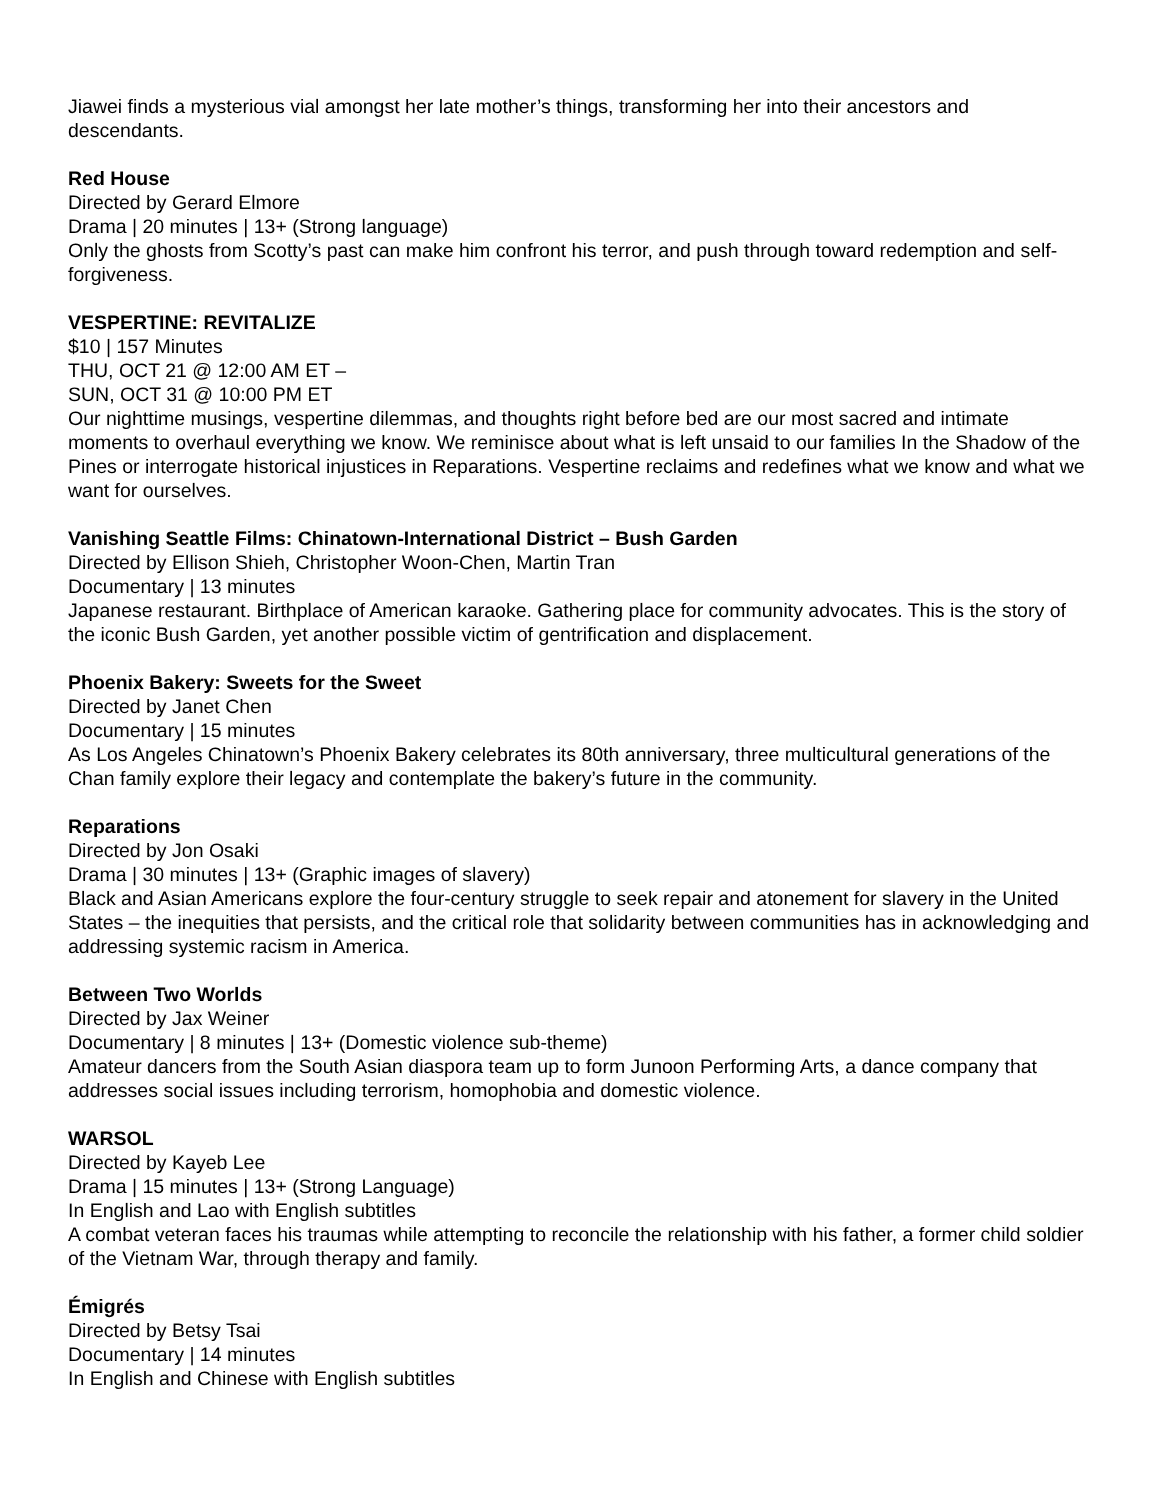Jiawei finds a mysterious vial amongst her late mother’s things, transforming her into their ancestors and descendants.
Red House
Directed by Gerard Elmore
Drama | 20 minutes | 13+ (Strong language)
Only the ghosts from Scotty’s past can make him confront his terror, and push through toward redemption and self-forgiveness.
VESPERTINE: REVITALIZE
$10 | 157 Minutes
THU, OCT 21 @ 12:00 AM ET –
SUN, OCT 31 @ 10:00 PM ET
Our nighttime musings, vespertine dilemmas, and thoughts right before bed are our most sacred and intimate moments to overhaul everything we know. We reminisce about what is left unsaid to our families In the Shadow of the Pines or interrogate historical injustices in Reparations. Vespertine reclaims and redefines what we know and what we want for ourselves.
Vanishing Seattle Films: Chinatown-International District – Bush Garden
Directed by Ellison Shieh, Christopher Woon-Chen, Martin Tran
Documentary | 13 minutes
Japanese restaurant. Birthplace of American karaoke. Gathering place for community advocates. This is the story of the iconic Bush Garden, yet another possible victim of gentrification and displacement.
Phoenix Bakery: Sweets for the Sweet
Directed by Janet Chen
Documentary | 15 minutes
As Los Angeles Chinatown’s Phoenix Bakery celebrates its 80th anniversary, three multicultural generations of the Chan family explore their legacy and contemplate the bakery’s future in the community.
Reparations
Directed by Jon Osaki
Drama | 30 minutes | 13+ (Graphic images of slavery)
Black and Asian Americans explore the four-century struggle to seek repair and atonement for slavery in the United States – the inequities that persists, and the critical role that solidarity between communities has in acknowledging and addressing systemic racism in America.
Between Two Worlds
Directed by Jax Weiner
Documentary | 8 minutes | 13+ (Domestic violence sub-theme)
Amateur dancers from the South Asian diaspora team up to form Junoon Performing Arts, a dance company that addresses social issues including terrorism, homophobia and domestic violence.
WARSOL
Directed by Kayeb Lee
Drama | 15 minutes | 13+ (Strong Language)
In English and Lao with English subtitles
A combat veteran faces his traumas while attempting to reconcile the relationship with his father, a former child soldier of the Vietnam War, through therapy and family.
Émigrés
Directed by Betsy Tsai
Documentary | 14 minutes
In English and Chinese with English subtitles